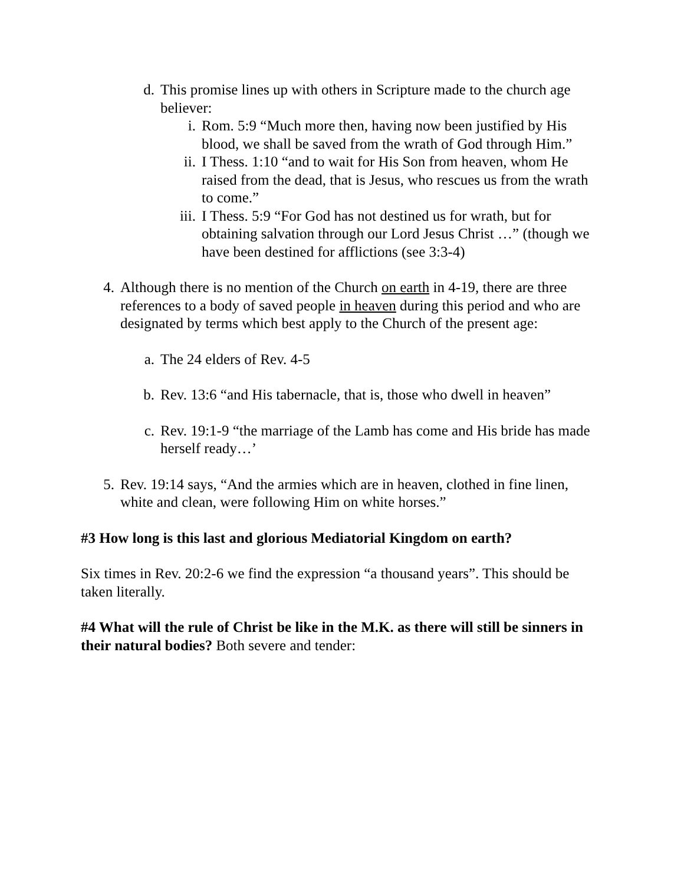d. This promise lines up with others in Scripture made to the church age believer:
i. Rom. 5:9 “Much more then, having now been justified by His blood, we shall be saved from the wrath of God through Him.”
ii. I Thess. 1:10 “and to wait for His Son from heaven, whom He raised from the dead, that is Jesus, who rescues us from the wrath to come.”
iii. I Thess. 5:9 “For God has not destined us for wrath, but for obtaining salvation through our Lord Jesus Christ …” (though we have been destined for afflictions (see 3:3-4)
4. Although there is no mention of the Church on earth in 4-19, there are three references to a body of saved people in heaven during this period and who are designated by terms which best apply to the Church of the present age:
a. The 24 elders of Rev. 4-5
b. Rev. 13:6 “and His tabernacle, that is, those who dwell in heaven”
c. Rev. 19:1-9 “the marriage of the Lamb has come and His bride has made herself ready…’
5. Rev. 19:14 says, “And the armies which are in heaven, clothed in fine linen, white and clean, were following Him on white horses.”
#3 How long is this last and glorious Mediatorial Kingdom on earth?
Six times in Rev. 20:2-6 we find the expression “a thousand years”. This should be taken literally.
#4 What will the rule of Christ be like in the M.K. as there will still be sinners in their natural bodies? Both severe and tender: